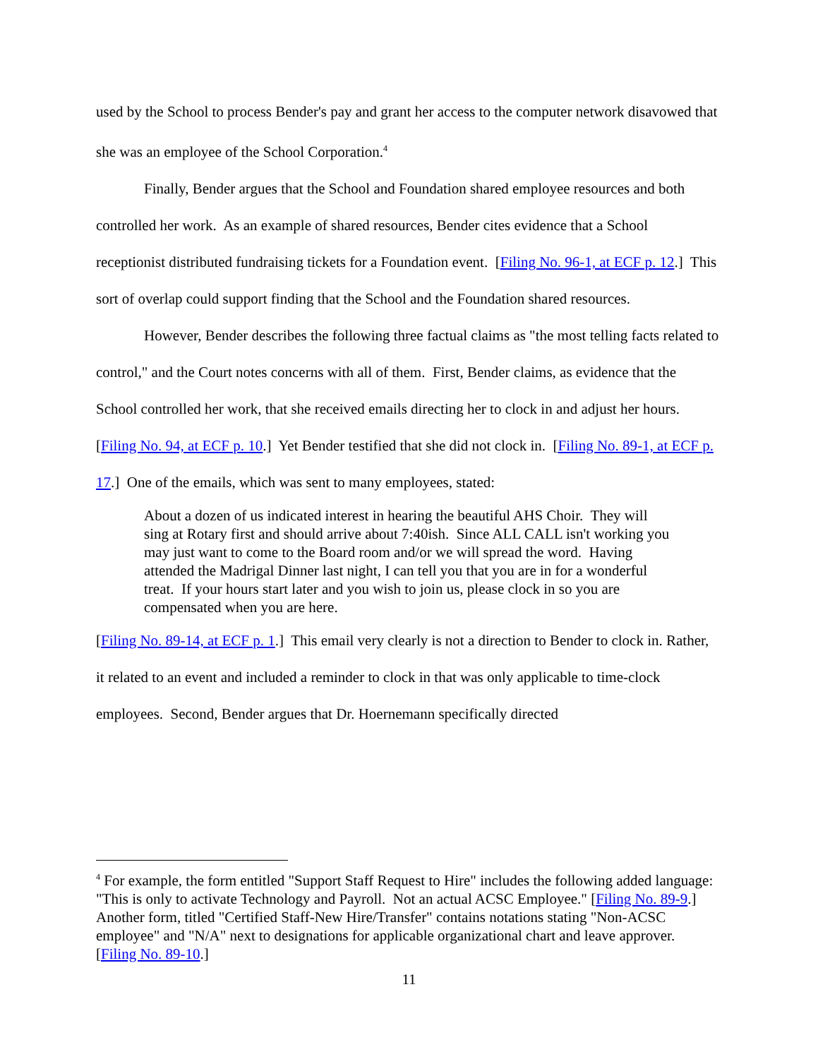used by the School to process Bender's pay and grant her access to the computer network disavowed that she was an employee of the School Corporation.<sup>4</sup>
Finally, Bender argues that the School and Foundation shared employee resources and both controlled her work. As an example of shared resources, Bender cites evidence that a School receptionist distributed fundraising tickets for a Foundation event. [Filing No. 96-1, at ECF p. 12.] This sort of overlap could support finding that the School and the Foundation shared resources.
However, Bender describes the following three factual claims as "the most telling facts related to control," and the Court notes concerns with all of them. First, Bender claims, as evidence that the School controlled her work, that she received emails directing her to clock in and adjust her hours. [Filing No. 94, at ECF p. 10.] Yet Bender testified that she did not clock in. [Filing No. 89-1, at ECF p. 17.] One of the emails, which was sent to many employees, stated:
About a dozen of us indicated interest in hearing the beautiful AHS Choir. They will sing at Rotary first and should arrive about 7:40ish. Since ALL CALL isn't working you may just want to come to the Board room and/or we will spread the word. Having attended the Madrigal Dinner last night, I can tell you that you are in for a wonderful treat. If your hours start later and you wish to join us, please clock in so you are compensated when you are here.
[Filing No. 89-14, at ECF p. 1.] This email very clearly is not a direction to Bender to clock in. Rather, it related to an event and included a reminder to clock in that was only applicable to time-clock employees. Second, Bender argues that Dr. Hoernemann specifically directed
<sup>4</sup> For example, the form entitled "Support Staff Request to Hire" includes the following added language: "This is only to activate Technology and Payroll. Not an actual ACSC Employee." [Filing No. 89-9.] Another form, titled "Certified Staff-New Hire/Transfer" contains notations stating "Non-ACSC employee" and "N/A" next to designations for applicable organizational chart and leave approver. [Filing No. 89-10.]
11